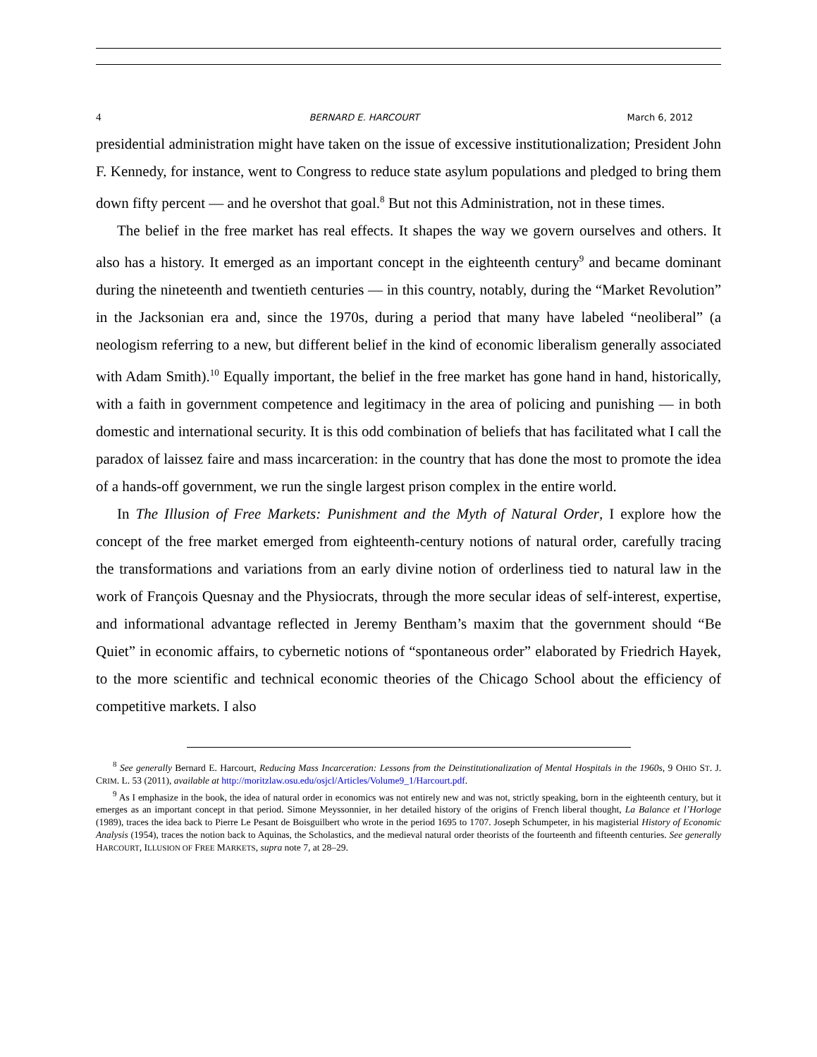4 BERNARD E. HARCOURT March 6, 2012
presidential administration might have taken on the issue of excessive institutionalization; President John F. Kennedy, for instance, went to Congress to reduce state asylum populations and pledged to bring them down fifty percent — and he overshot that goal.<sup>8</sup> But not this Administration, not in these times.
The belief in the free market has real effects. It shapes the way we govern ourselves and others. It also has a history. It emerged as an important concept in the eighteenth century<sup>9</sup> and became dominant during the nineteenth and twentieth centuries — in this country, notably, during the “Market Revolution” in the Jacksonian era and, since the 1970s, during a period that many have labeled “neoliberal” (a neologism referring to a new, but different belief in the kind of economic liberalism generally associated with Adam Smith).<sup>10</sup> Equally important, the belief in the free market has gone hand in hand, historically, with a faith in government competence and legitimacy in the area of policing and punishing — in both domestic and international security. It is this odd combination of beliefs that has facilitated what I call the paradox of laissez faire and mass incarceration: in the country that has done the most to promote the idea of a hands-off government, we run the single largest prison complex in the entire world.
In The Illusion of Free Markets: Punishment and the Myth of Natural Order, I explore how the concept of the free market emerged from eighteenth-century notions of natural order, carefully tracing the transformations and variations from an early divine notion of orderliness tied to natural law in the work of François Quesnay and the Physiocrats, through the more secular ideas of self-interest, expertise, and informational advantage reflected in Jeremy Bentham’s maxim that the government should “Be Quiet” in economic affairs, to cybernetic notions of “spontaneous order” elaborated by Friedrich Hayek, to the more scientific and technical economic theories of the Chicago School about the efficiency of competitive markets. I also
<sup>8</sup> See generally Bernard E. Harcourt, Reducing Mass Incarceration: Lessons from the Deinstitutionalization of Mental Hospitals in the 1960s, 9 OHIO ST. J. CRIM. L. 53 (2011), available at http://moritzlaw.osu.edu/osjcl/Articles/Volume9_1/Harcourt.pdf.
<sup>9</sup> As I emphasize in the book, the idea of natural order in economics was not entirely new and was not, strictly speaking, born in the eighteenth century, but it emerges as an important concept in that period. Simone Meyssonnier, in her detailed history of the origins of French liberal thought, La Balance et l’Horloge (1989), traces the idea back to Pierre Le Pesant de Boisguilbert who wrote in the period 1695 to 1707. Joseph Schumpeter, in his magisterial History of Economic Analysis (1954), traces the notion back to Aquinas, the Scholastics, and the medieval natural order theorists of the fourteenth and fifteenth centuries. See generally HARCOURT, ILLUSION OF FREE MARKETS, supra note 7, at 28–29.